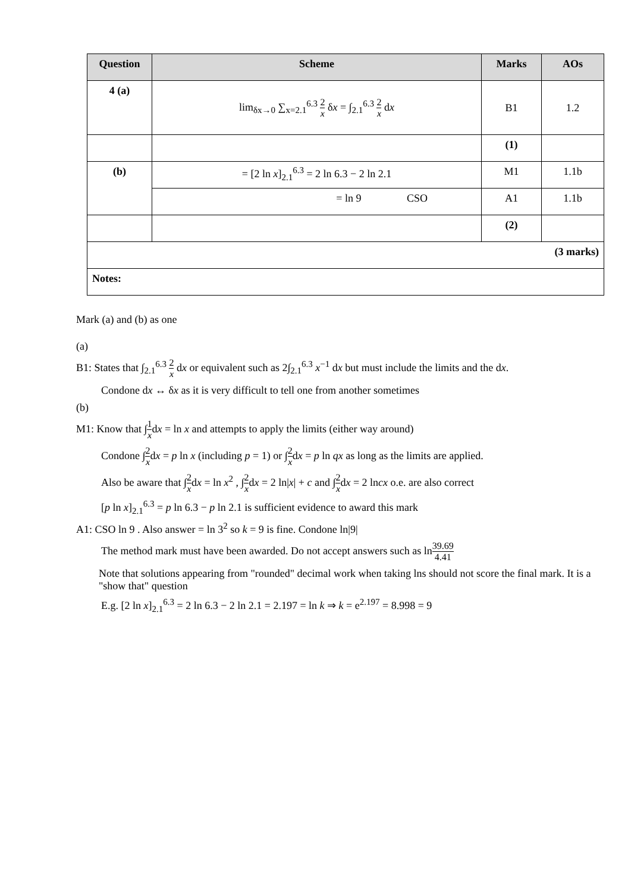| Question | Scheme | Marks | AOs |
| --- | --- | --- | --- |
| 4 (a) | lim<sub>δx→0</sub> ∑<sub>x=2.1</sub><sup>6.3</sup> 2 x δ x = ∫<sub>2.1</sub><sup>6.3</sup> 2 x d x | B1 | 1.2 |
| | | (1) | |
| (b) | = [2 ln x ]<sub>2.1</sub><sup>6.3</sup> = 2 ln 6.3 − 2 ln 2.1 | M1 | 1.1b |
| | = ln 9 CSO | A1 | 1.1b |
| | | (2) | |
| (3 marks) | | | |
| Notes: | | | |
Mark (a) and (b) as one
(a)
B1: States that ∫<sub>2.1</sub><sup>6.3</sup> 2 x dx or equivalent such as 2∫<sub>2.1</sub><sup>6.3</sup> x<sup>−1</sup> dx but must include the limits and the dx.
Condone dx ↔ δx as it is very difficult to tell one from another sometimes
(b)
M1: Know that ∫1 xdx = ln x and attempts to apply the limits (either way around)
Condone ∫2 xdx = p ln x (including p = 1) or ∫2 xdx = p ln qx as long as the limits are applied.
Also be aware that ∫2 xdx = ln x<sup>2</sup> , ∫2 xdx = 2 ln|x| + c and ∫2 xdx = 2 lncx o.e. are also correct
[p ln x]<sub>2.1</sub><sup>6.3</sup> = p ln 6.3 − p ln 2.1 is sufficient evidence to award this mark
A1: CSO ln 9 . Also answer = ln 3<sup>2</sup> so k = 9 is fine. Condone ln|9|
The method mark must have been awarded. Do not accept answers such as ln39.69 4.41
Note that solutions appearing from "rounded" decimal work when taking lns should not score the final mark. It is a "show that" question
E.g. [2 ln x]<sub>2.1</sub><sup>6.3</sup> = 2 ln 6.3 − 2 ln 2.1 = 2.197 = ln k ⇒ k = e<sup>2.197</sup> = 8.998 = 9